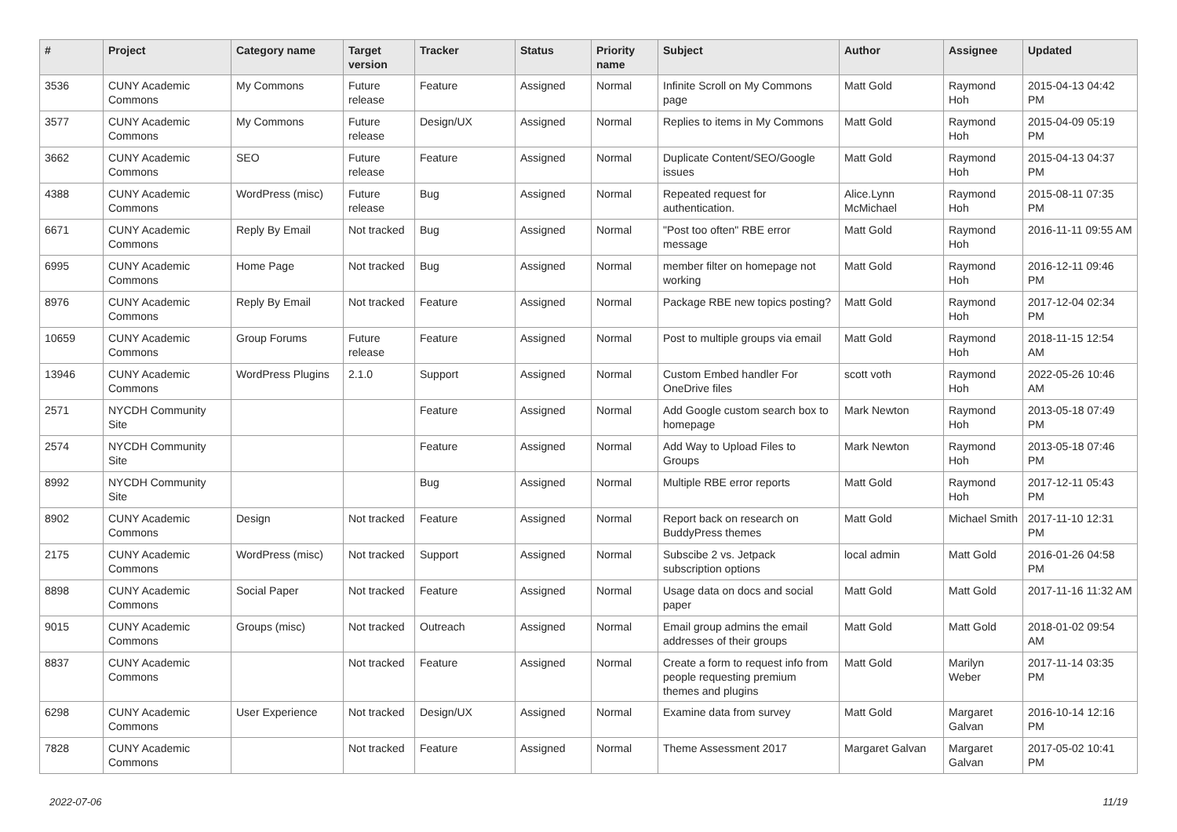| # | Project | Category name | Target version | Tracker | Status | Priority name | Subject | Author | Assignee | Updated |
| --- | --- | --- | --- | --- | --- | --- | --- | --- | --- | --- |
| 3536 | CUNY Academic Commons | My Commons | Future release | Feature | Assigned | Normal | Infinite Scroll on My Commons page | Matt Gold | Raymond Hoh | 2015-04-13 04:42 PM |
| 3577 | CUNY Academic Commons | My Commons | Future release | Design/UX | Assigned | Normal | Replies to items in My Commons | Matt Gold | Raymond Hoh | 2015-04-09 05:19 PM |
| 3662 | CUNY Academic Commons | SEO | Future release | Feature | Assigned | Normal | Duplicate Content/SEO/Google issues | Matt Gold | Raymond Hoh | 2015-04-13 04:37 PM |
| 4388 | CUNY Academic Commons | WordPress (misc) | Future release | Bug | Assigned | Normal | Repeated request for authentication. | Alice.Lynn McMichael | Raymond Hoh | 2015-08-11 07:35 PM |
| 6671 | CUNY Academic Commons | Reply By Email | Not tracked | Bug | Assigned | Normal | "Post too often" RBE error message | Matt Gold | Raymond Hoh | 2016-11-11 09:55 AM |
| 6995 | CUNY Academic Commons | Home Page | Not tracked | Bug | Assigned | Normal | member filter on homepage not working | Matt Gold | Raymond Hoh | 2016-12-11 09:46 PM |
| 8976 | CUNY Academic Commons | Reply By Email | Not tracked | Feature | Assigned | Normal | Package RBE new topics posting? | Matt Gold | Raymond Hoh | 2017-12-04 02:34 PM |
| 10659 | CUNY Academic Commons | Group Forums | Future release | Feature | Assigned | Normal | Post to multiple groups via email | Matt Gold | Raymond Hoh | 2018-11-15 12:54 AM |
| 13946 | CUNY Academic Commons | WordPress Plugins | 2.1.0 | Support | Assigned | Normal | Custom Embed handler For OneDrive files | scott voth | Raymond Hoh | 2022-05-26 10:46 AM |
| 2571 | NYCDH Community Site | | | Feature | Assigned | Normal | Add Google custom search box to homepage | Mark Newton | Raymond Hoh | 2013-05-18 07:49 PM |
| 2574 | NYCDH Community Site | | | Feature | Assigned | Normal | Add Way to Upload Files to Groups | Mark Newton | Raymond Hoh | 2013-05-18 07:46 PM |
| 8992 | NYCDH Community Site | | | Bug | Assigned | Normal | Multiple RBE error reports | Matt Gold | Raymond Hoh | 2017-12-11 05:43 PM |
| 8902 | CUNY Academic Commons | Design | Not tracked | Feature | Assigned | Normal | Report back on research on BuddyPress themes | Matt Gold | Michael Smith | 2017-11-10 12:31 PM |
| 2175 | CUNY Academic Commons | WordPress (misc) | Not tracked | Support | Assigned | Normal | Subscibe 2 vs. Jetpack subscription options | local admin | Matt Gold | 2016-01-26 04:58 PM |
| 8898 | CUNY Academic Commons | Social Paper | Not tracked | Feature | Assigned | Normal | Usage data on docs and social paper | Matt Gold | Matt Gold | 2017-11-16 11:32 AM |
| 9015 | CUNY Academic Commons | Groups (misc) | Not tracked | Outreach | Assigned | Normal | Email group admins the email addresses of their groups | Matt Gold | Matt Gold | 2018-01-02 09:54 AM |
| 8837 | CUNY Academic Commons | | Not tracked | Feature | Assigned | Normal | Create a form to request info from people requesting premium themes and plugins | Matt Gold | Marilyn Weber | 2017-11-14 03:35 PM |
| 6298 | CUNY Academic Commons | User Experience | Not tracked | Design/UX | Assigned | Normal | Examine data from survey | Matt Gold | Margaret Galvan | 2016-10-14 12:16 PM |
| 7828 | CUNY Academic Commons | | Not tracked | Feature | Assigned | Normal | Theme Assessment 2017 | Margaret Galvan | Margaret Galvan | 2017-05-02 10:41 PM |
2022-07-06 11/19